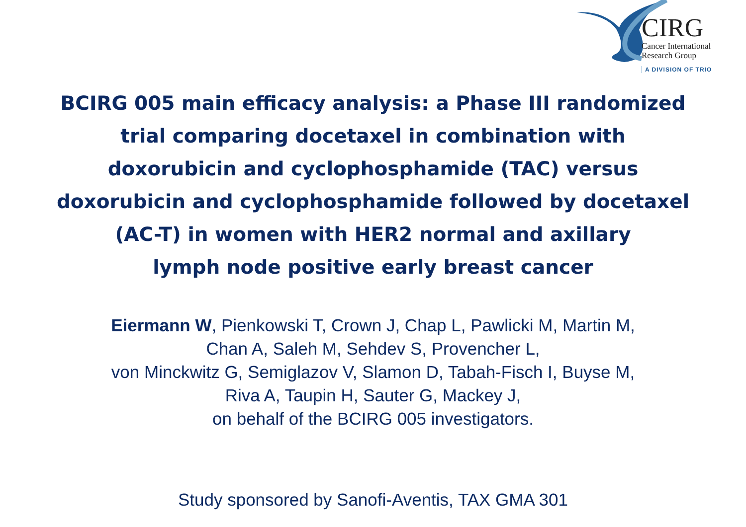CIRG
Cancer International
Research Group
A DIVISION OF TRIO
BCIRG 005 main efficacy analysis: a Phase III randomized
trial comparing docetaxel in combination with
doxorubicin and cyclophosphamide (TAC) versus
doxorubicin and cyclophosphamide followed by docetaxel
(AC-T) in women with HER2 normal and axillary
lymph node positive early breast cancer
Eiermann W, Pienkowski T, Crown J, Chap L, Pawlicki M, Martin M,
Chan A, Saleh M, Sehdev S, Provencher L,
von Minckwitz G, Semiglazov V, Slamon D, Tabah-Fisch I, Buyse M,
Riva A, Taupin H, Sauter G, Mackey J,
on behalf of the BCIRG 005 investigators.
Study sponsored by Sanofi-Aventis, TAX GMA 301